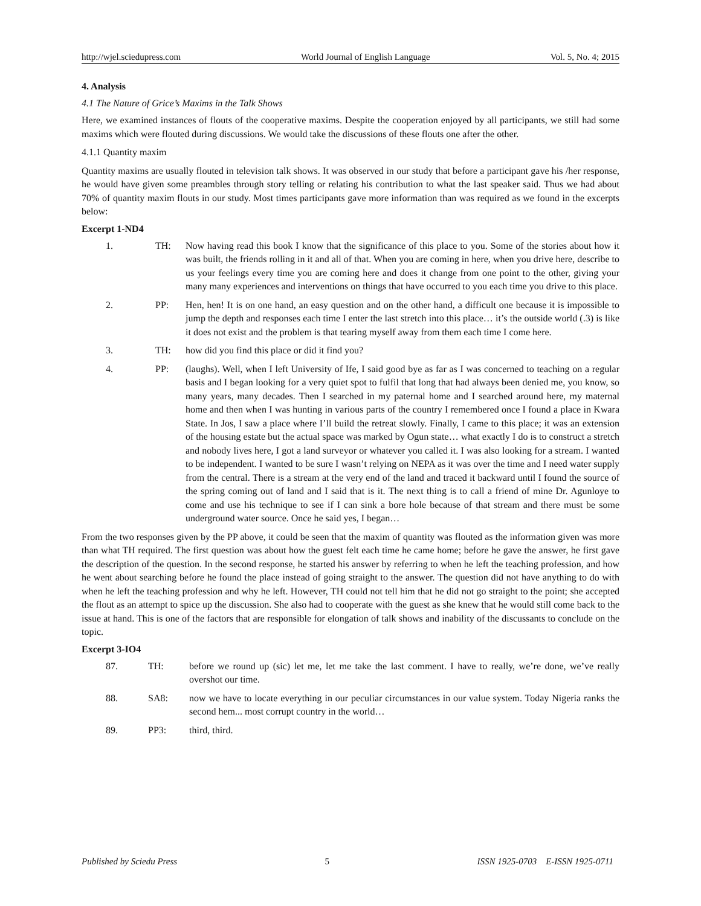http://wjel.sciedupress.com World Journal of English Language Vol. 5, No. 4; 2015
4. Analysis
4.1 The Nature of Grice’s Maxims in the Talk Shows
Here, we examined instances of flouts of the cooperative maxims. Despite the cooperation enjoyed by all participants, we still had some maxims which were flouted during discussions. We would take the discussions of these flouts one after the other.
4.1.1 Quantity maxim
Quantity maxims are usually flouted in television talk shows. It was observed in our study that before a participant gave his /her response, he would have given some preambles through story telling or relating his contribution to what the last speaker said. Thus we had about 70% of quantity maxim flouts in our study. Most times participants gave more information than was required as we found in the excerpts below:
Excerpt 1-ND4
1. TH: Now having read this book I know that the significance of this place to you. Some of the stories about how it was built, the friends rolling in it and all of that. When you are coming in here, when you drive here, describe to us your feelings every time you are coming here and does it change from one point to the other, giving your many many experiences and interventions on things that have occurred to you each time you drive to this place.
2. PP: Hen, hen! It is on one hand, an easy question and on the other hand, a difficult one because it is impossible to jump the depth and responses each time I enter the last stretch into this place… it’s the outside world (.3) is like it does not exist and the problem is that tearing myself away from them each time I come here.
3. TH: how did you find this place or did it find you?
4. PP: (laughs). Well, when I left University of Ife, I said good bye as far as I was concerned to teaching on a regular basis and I began looking for a very quiet spot to fulfil that long that had always been denied me, you know, so many years, many decades. Then I searched in my paternal home and I searched around here, my maternal home and then when I was hunting in various parts of the country I remembered once I found a place in Kwara State. In Jos, I saw a place where I’ll build the retreat slowly. Finally, I came to this place; it was an extension of the housing estate but the actual space was marked by Ogun state… what exactly I do is to construct a stretch and nobody lives here, I got a land surveyor or whatever you called it. I was also looking for a stream. I wanted to be independent. I wanted to be sure I wasn’t relying on NEPA as it was over the time and I need water supply from the central. There is a stream at the very end of the land and traced it backward until I found the source of the spring coming out of land and I said that is it. The next thing is to call a friend of mine Dr. Agunloye to come and use his technique to see if I can sink a bore hole because of that stream and there must be some underground water source. Once he said yes, I began…
From the two responses given by the PP above, it could be seen that the maxim of quantity was flouted as the information given was more than what TH required. The first question was about how the guest felt each time he came home; before he gave the answer, he first gave the description of the question. In the second response, he started his answer by referring to when he left the teaching profession, and how he went about searching before he found the place instead of going straight to the answer. The question did not have anything to do with when he left the teaching profession and why he left. However, TH could not tell him that he did not go straight to the point; she accepted the flout as an attempt to spice up the discussion. She also had to cooperate with the guest as she knew that he would still come back to the issue at hand. This is one of the factors that are responsible for elongation of talk shows and inability of the discussants to conclude on the topic.
Excerpt 3-IO4
87. TH: before we round up (sic) let me, let me take the last comment. I have to really, we’re done, we’ve really overshot our time.
88. SA8: now we have to locate everything in our peculiar circumstances in our value system. Today Nigeria ranks the second hem... most corrupt country in the world…
89. PP3: third, third.
Published by Sciedu Press 5 ISSN 1925-0703 E-ISSN 1925-0711